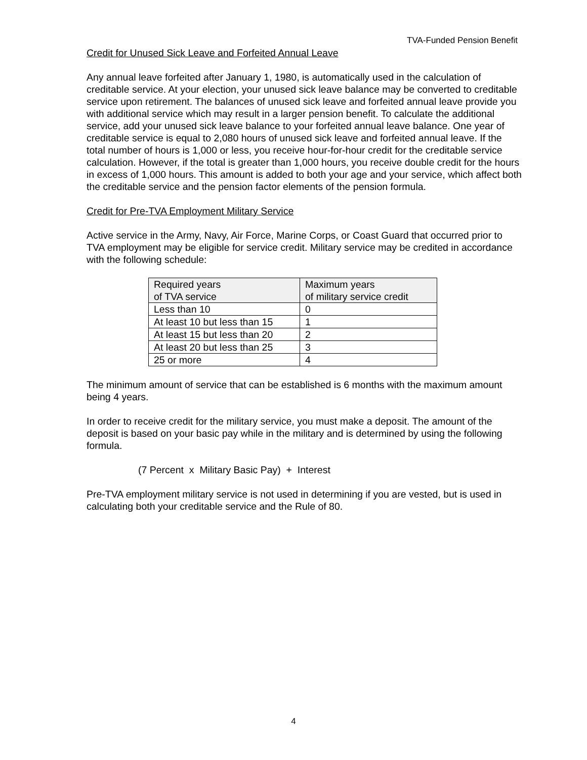TVA-Funded Pension Benefit
Credit for Unused Sick Leave and Forfeited Annual Leave
Any annual leave forfeited after January 1, 1980, is automatically used in the calculation of creditable service. At your election, your unused sick leave balance may be converted to creditable service upon retirement. The balances of unused sick leave and forfeited annual leave provide you with additional service which may result in a larger pension benefit. To calculate the additional service, add your unused sick leave balance to your forfeited annual leave balance. One year of creditable service is equal to 2,080 hours of unused sick leave and forfeited annual leave. If the total number of hours is 1,000 or less, you receive hour-for-hour credit for the creditable service calculation. However, if the total is greater than 1,000 hours, you receive double credit for the hours in excess of 1,000 hours. This amount is added to both your age and your service, which affect both the creditable service and the pension factor elements of the pension formula.
Credit for Pre-TVA Employment Military Service
Active service in the Army, Navy, Air Force, Marine Corps, or Coast Guard that occurred prior to TVA employment may be eligible for service credit. Military service may be credited in accordance with the following schedule:
| Required years of TVA service | Maximum years of military service credit |
| --- | --- |
| Less than 10 | 0 |
| At least 10 but less than 15 | 1 |
| At least 15 but less than 20 | 2 |
| At least 20 but less than 25 | 3 |
| 25 or more | 4 |
The minimum amount of service that can be established is 6 months with the maximum amount being 4 years.
In order to receive credit for the military service, you must make a deposit. The amount of the deposit is based on your basic pay while in the military and is determined by using the following formula.
(7 Percent x Military Basic Pay) + Interest
Pre-TVA employment military service is not used in determining if you are vested, but is used in calculating both your creditable service and the Rule of 80.
4